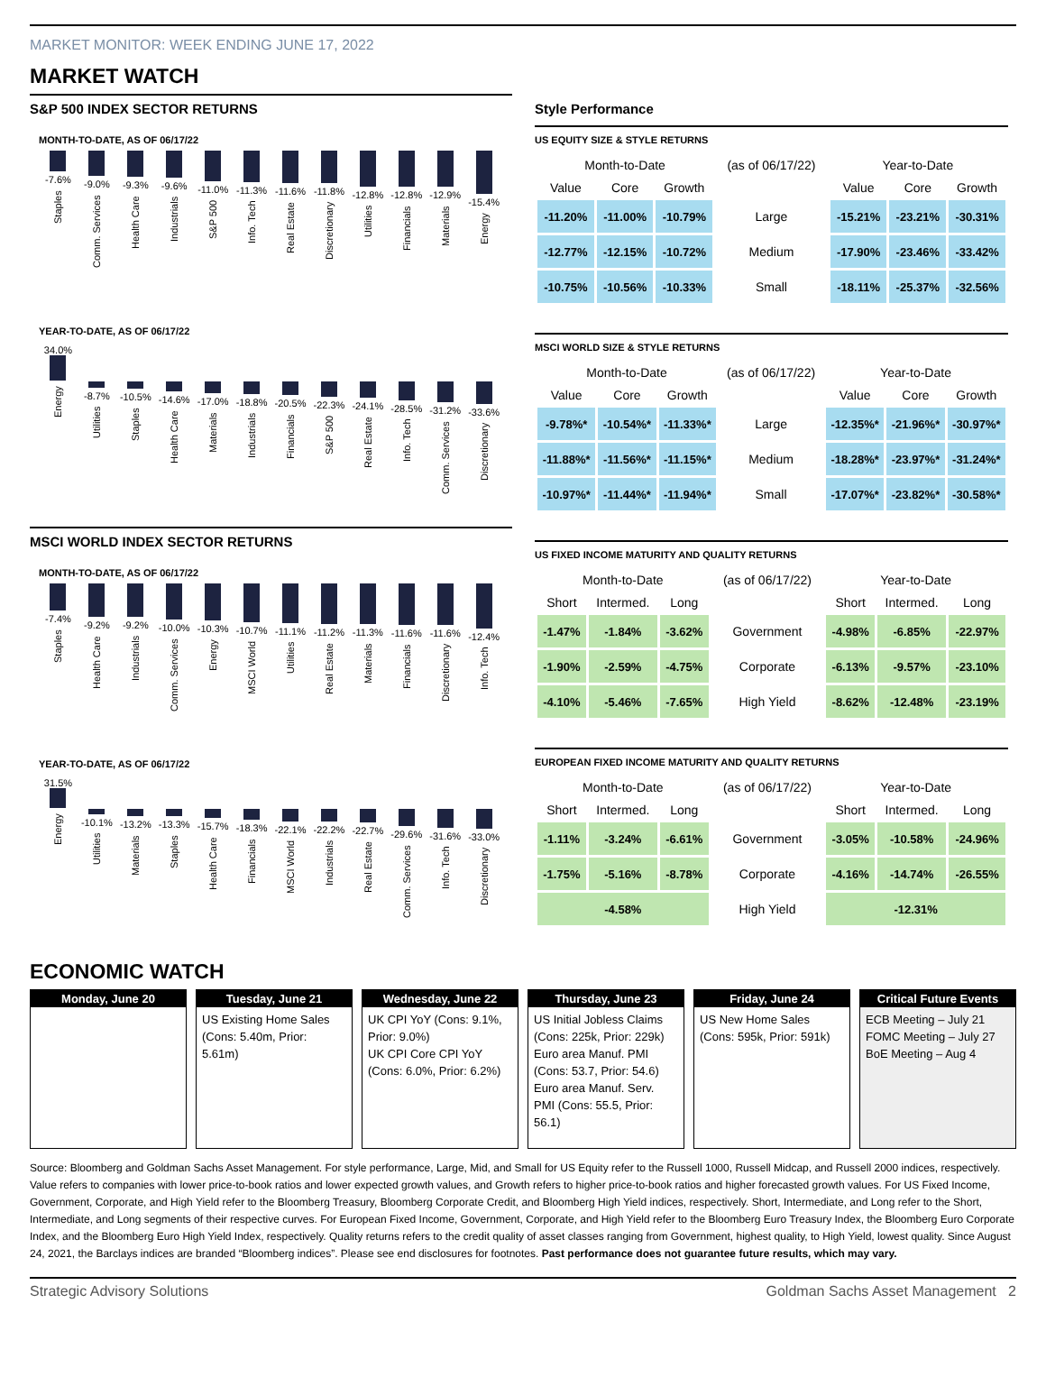MARKET MONITOR: WEEK ENDING JUNE 17, 2022
MARKET WATCH
S&P 500 INDEX SECTOR RETURNS
MONTH-TO-DATE, AS OF 06/17/22
-7.6%
Staples
-9.0%
Comm. Services
-9.3%
Health Care
-9.6%
Industrials
-11.0%
S&P 500
-11.3%
Info. Tech
-11.6%
Real Estate
-11.8%
Discretionary
-12.8%
Utilities
-12.8%
Financials
-12.9%
Materials
-15.4%
Energy
YEAR-TO-DATE, AS OF 06/17/22
34.0%
Energy
-8.7%
Utilities
-10.5%
Staples
-14.6%
Health Care
-17.0%
Materials
-18.8%
Industrials
-20.5%
Financials
-22.3%
S&P 500
-24.1%
Real Estate
-28.5%
Info. Tech
-31.2%
Comm. Services
-33.6%
Discretionary
MSCI WORLD INDEX SECTOR RETURNS
MONTH-TO-DATE, AS OF 06/17/22
-7.4%
Staples
-9.2%
Health Care
-9.2%
Industrials
-10.0%
Comm. Services
-10.3%
Energy
-10.7%
MSCI World
-11.1%
Utilities
-11.2%
Real Estate
-11.3%
Materials
-11.6%
Financials
-11.6%
Discretionary
-12.4%
Info. Tech
YEAR-TO-DATE, AS OF 06/17/22
31.5%
Energy
-10.1%
Utilities
-13.2%
Materials
-13.3%
Staples
-15.7%
Health Care
-18.3%
Financials
-22.1%
MSCI World
-22.2%
Industrials
-22.7%
Real Estate
-29.6%
Comm. Services
-31.6%
Info. Tech
-33.0%
Discretionary
Style Performance
US EQUITY SIZE & STYLE RETURNS
| Month-to-Date | | | (as of 06/17/22) | Year-to-Date | | |
| --- | --- | --- | --- | --- | --- | --- |
| Value | Core | Growth | | Value | Core | Growth |
| -11.20% | -11.00% | -10.79% | Large | -15.21% | -23.21% | -30.31% |
| -12.77% | -12.15% | -10.72% | Medium | -17.90% | -23.46% | -33.42% |
| -10.75% | -10.56% | -10.33% | Small | -18.11% | -25.37% | -32.56% |
MSCI WORLD SIZE & STYLE RETURNS
| Month-to-Date | | | (as of 06/17/22) | Year-to-Date | | |
| --- | --- | --- | --- | --- | --- | --- |
| Value | Core | Growth | | Value | Core | Growth |
| -9.78%* | -10.54%* | -11.33%* | Large | -12.35%* | -21.96%* | -30.97%* |
| -11.88%* | -11.56%* | -11.15%* | Medium | -18.28%* | -23.97%* | -31.24%* |
| -10.97%* | -11.44%* | -11.94%* | Small | -17.07%* | -23.82%* | -30.58%* |
US FIXED INCOME MATURITY AND QUALITY RETURNS
| Month-to-Date | | | (as of 06/17/22) | Year-to-Date | | |
| --- | --- | --- | --- | --- | --- | --- |
| Short | Intermed. | Long | | Short | Intermed. | Long |
| -1.47% | -1.84% | -3.62% | Government | -4.98% | -6.85% | -22.97% |
| -1.90% | -2.59% | -4.75% | Corporate | -6.13% | -9.57% | -23.10% |
| -4.10% | -5.46% | -7.65% | High Yield | -8.62% | -12.48% | -23.19% |
EUROPEAN FIXED INCOME MATURITY AND QUALITY RETURNS
| Month-to-Date | | | (as of 06/17/22) | Year-to-Date | | |
| --- | --- | --- | --- | --- | --- | --- |
| Short | Intermed. | Long | | Short | Intermed. | Long |
| -1.11% | -3.24% | -6.61% | Government | -3.05% | -10.58% | -24.96% |
| -1.75% | -5.16% | -8.78% | Corporate | -4.16% | -14.74% | -26.55% |
| -4.58% | | | High Yield | -12.31% | | |
ECONOMIC WATCH
Monday, June 20 Tuesday, June 21
US Existing Home Sales (Cons: 5.40m, Prior: 5.61m)
Wednesday, June 22
UK CPI YoY (Cons: 9.1%, Prior: 9.0%)
UK CPI Core CPI YoY (Cons: 6.0%, Prior: 6.2%)
Thursday, June 23
US Initial Jobless Claims (Cons: 225k, Prior: 229k)
Euro area Manuf. PMI (Cons: 53.7, Prior: 54.6)
Euro area Manuf. Serv. PMI (Cons: 55.5, Prior: 56.1)
Friday, June 24
US New Home Sales (Cons: 595k, Prior: 591k)
Critical Future Events
ECB Meeting – July 21
FOMC Meeting – July 27
BoE Meeting – Aug 4
Source: Bloomberg and Goldman Sachs Asset Management. For style performance, Large, Mid, and Small for US Equity refer to the Russell 1000, Russell Midcap, and Russell 2000 indices, respectively. Value refers to companies with lower price-to-book ratios and lower expected growth values, and Growth refers to higher price-to-book ratios and higher forecasted growth values. For US Fixed Income, Government, Corporate, and High Yield refer to the Bloomberg Treasury, Bloomberg Corporate Credit, and Bloomberg High Yield indices, respectively. Short, Intermediate, and Long refer to the Short, Intermediate, and Long segments of their respective curves. For European Fixed Income, Government, Corporate, and High Yield refer to the Bloomberg Euro Treasury Index, the Bloomberg Euro Corporate Index, and the Bloomberg Euro High Yield Index, respectively. Quality returns refers to the credit quality of asset classes ranging from Government, highest quality, to High Yield, lowest quality. Since August 24, 2021, the Barclays indices are branded “Bloomberg indices”. Please see end disclosures for footnotes. Past performance does not guarantee future results, which may vary.
Strategic Advisory Solutions Goldman Sachs Asset Management 2